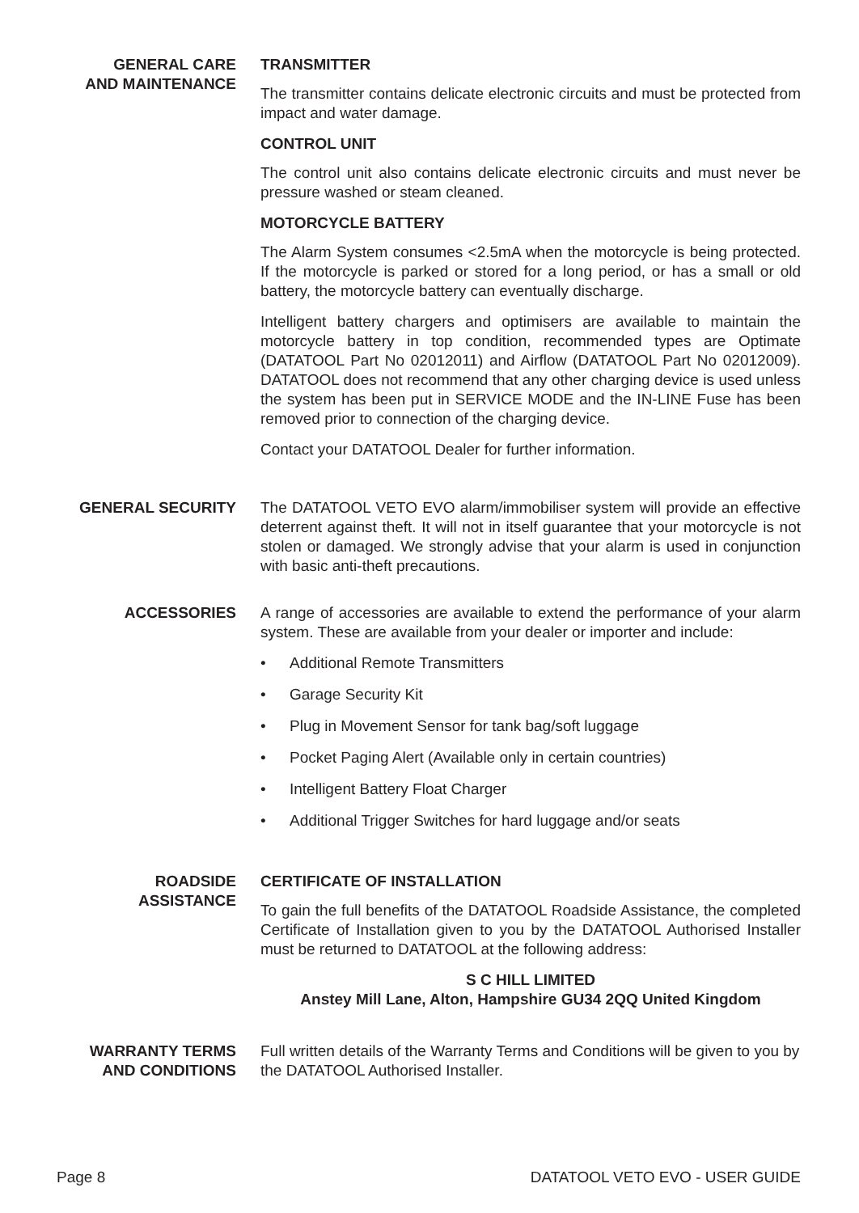GENERAL CARE
AND MAINTENANCE
TRANSMITTER
The transmitter contains delicate electronic circuits and must be protected from impact and water damage.
CONTROL UNIT
The control unit also contains delicate electronic circuits and must never be pressure washed or steam cleaned.
MOTORCYCLE BATTERY
The Alarm System consumes <2.5mA when the motorcycle is being protected. If the motorcycle is parked or stored for a long period, or has a small or old battery, the motorcycle battery can eventually discharge.
Intelligent battery chargers and optimisers are available to maintain the motorcycle battery in top condition, recommended types are Optimate (DATATOOL Part No 02012011) and Airflow (DATATOOL Part No 02012009). DATATOOL does not recommend that any other charging device is used unless the system has been put in SERVICE MODE and the IN-LINE Fuse has been removed prior to connection of the charging device.
Contact your DATATOOL Dealer for further information.
GENERAL SECURITY The DATATOOL VETO EVO alarm/immobiliser system will provide an effective deterrent against theft. It will not in itself guarantee that your motorcycle is not stolen or damaged. We strongly advise that your alarm is used in conjunction with basic anti-theft precautions.
ACCESSORIES A range of accessories are available to extend the performance of your alarm system. These are available from your dealer or importer and include:
• Additional Remote Transmitters
• Garage Security Kit
• Plug in Movement Sensor for tank bag/soft luggage
• Pocket Paging Alert (Available only in certain countries)
• Intelligent Battery Float Charger
• Additional Trigger Switches for hard luggage and/or seats
ROADSIDE
ASSISTANCE
CERTIFICATE OF INSTALLATION
To gain the full benefits of the DATATOOL Roadside Assistance, the completed Certificate of Installation given to you by the DATATOOL Authorised Installer must be returned to DATATOOL at the following address:
S C HILL LIMITED
Anstey Mill Lane, Alton, Hampshire GU34 2QQ United Kingdom
WARRANTY TERMS
AND CONDITIONS
Full written details of the Warranty Terms and Conditions will be given to you by the DATATOOL Authorised Installer.
Page 8 DATATOOL VETO EVO - USER GUIDE